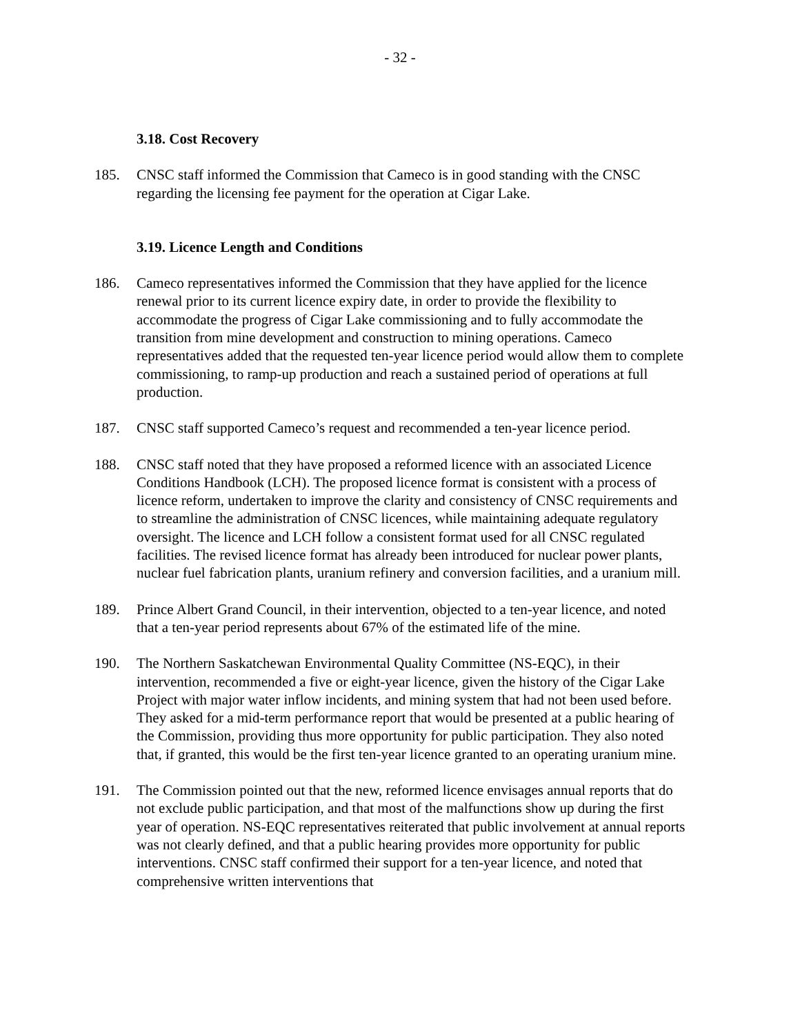- 32 -
3.18. Cost Recovery
185. CNSC staff informed the Commission that Cameco is in good standing with the CNSC regarding the licensing fee payment for the operation at Cigar Lake.
3.19. Licence Length and Conditions
186. Cameco representatives informed the Commission that they have applied for the licence renewal prior to its current licence expiry date, in order to provide the flexibility to accommodate the progress of Cigar Lake commissioning and to fully accommodate the transition from mine development and construction to mining operations. Cameco representatives added that the requested ten-year licence period would allow them to complete commissioning, to ramp-up production and reach a sustained period of operations at full production.
187. CNSC staff supported Cameco’s request and recommended a ten-year licence period.
188. CNSC staff noted that they have proposed a reformed licence with an associated Licence Conditions Handbook (LCH). The proposed licence format is consistent with a process of licence reform, undertaken to improve the clarity and consistency of CNSC requirements and to streamline the administration of CNSC licences, while maintaining adequate regulatory oversight. The licence and LCH follow a consistent format used for all CNSC regulated facilities. The revised licence format has already been introduced for nuclear power plants, nuclear fuel fabrication plants, uranium refinery and conversion facilities, and a uranium mill.
189. Prince Albert Grand Council, in their intervention, objected to a ten-year licence, and noted that a ten-year period represents about 67% of the estimated life of the mine.
190. The Northern Saskatchewan Environmental Quality Committee (NS-EQC), in their intervention, recommended a five or eight-year licence, given the history of the Cigar Lake Project with major water inflow incidents, and mining system that had not been used before. They asked for a mid-term performance report that would be presented at a public hearing of the Commission, providing thus more opportunity for public participation. They also noted that, if granted, this would be the first ten-year licence granted to an operating uranium mine.
191. The Commission pointed out that the new, reformed licence envisages annual reports that do not exclude public participation, and that most of the malfunctions show up during the first year of operation. NS-EQC representatives reiterated that public involvement at annual reports was not clearly defined, and that a public hearing provides more opportunity for public interventions. CNSC staff confirmed their support for a ten-year licence, and noted that comprehensive written interventions that